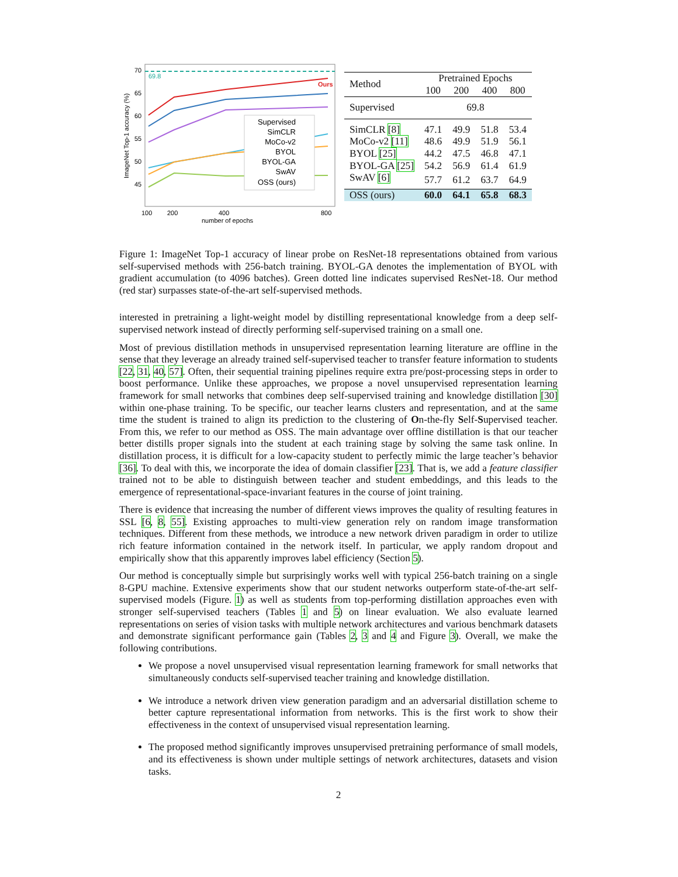69.8
Ours
Supervised
SimCLR
MoCo-v2
BYOL
BYOL-GA
SwAV
OSS (ours)
70
65
60
55
50
45
100
200
400
800
number of epochs
ImageNet Top-1 accuracy (%)
| Method | Pretrained Epochs | | | |
| --- | --- | --- | --- | --- |
| | 100 | 200 | 400 | 800 |
| Supervised | 69.8 | | | |
| SimCLR [8] | 47.1 | 49.9 | 51.8 | 53.4 |
| MoCo-v2 [11] | 48.6 | 49.9 | 51.9 | 56.1 |
| BYOL [25] | 44.2 | 47.5 | 46.8 | 47.1 |
| BYOL-GA [25] | 54.2 | 56.9 | 61.4 | 61.9 |
| SwAV [6] | 57.7 | 61.2 | 63.7 | 64.9 |
| OSS (ours) | 60.0 | 64.1 | 65.8 | 68.3 |
Figure 1: ImageNet Top-1 accuracy of linear probe on ResNet-18 representations obtained from various self-supervised methods with 256-batch training. BYOL-GA denotes the implementation of BYOL with gradient accumulation (to 4096 batches). Green dotted line indicates supervised ResNet-18. Our method (red star) surpasses state-of-the-art self-supervised methods.
interested in pretraining a light-weight model by distilling representational knowledge from a deep self-supervised network instead of directly performing self-supervised training on a small one.
Most of previous distillation methods in unsupervised representation learning literature are offline in the sense that they leverage an already trained self-supervised teacher to transfer feature information to students [22, 31, 40, 57]. Often, their sequential training pipelines require extra pre/post-processing steps in order to boost performance. Unlike these approaches, we propose a novel unsupervised representation learning framework for small networks that combines deep self-supervised training and knowledge distillation [30] within one-phase training. To be specific, our teacher learns clusters and representation, and at the same time the student is trained to align its prediction to the clustering of On-the-fly Self-Supervised teacher. From this, we refer to our method as OSS. The main advantage over offline distillation is that our teacher better distills proper signals into the student at each training stage by solving the same task online. In distillation process, it is difficult for a low-capacity student to perfectly mimic the large teacher’s behavior [36]. To deal with this, we incorporate the idea of domain classifier [23]. That is, we add a feature classifier trained not to be able to distinguish between teacher and student embeddings, and this leads to the emergence of representational-space-invariant features in the course of joint training.
There is evidence that increasing the number of different views improves the quality of resulting features in SSL [6, 8, 55]. Existing approaches to multi-view generation rely on random image transformation techniques. Different from these methods, we introduce a new network driven paradigm in order to utilize rich feature information contained in the network itself. In particular, we apply random dropout and empirically show that this apparently improves label efficiency (Section 5).
Our method is conceptually simple but surprisingly works well with typical 256-batch training on a single 8-GPU machine. Extensive experiments show that our student networks outperform state-of-the-art self-supervised models (Figure. 1) as well as students from top-performing distillation approaches even with stronger self-supervised teachers (Tables 1 and 5) on linear evaluation. We also evaluate learned representations on series of vision tasks with multiple network architectures and various benchmark datasets and demonstrate significant performance gain (Tables 2, 3 and 4 and Figure 3). Overall, we make the following contributions.
We propose a novel unsupervised visual representation learning framework for small networks that simultaneously conducts self-supervised teacher training and knowledge distillation.
We introduce a network driven view generation paradigm and an adversarial distillation scheme to better capture representational information from networks. This is the first work to show their effectiveness in the context of unsupervised visual representation learning.
The proposed method significantly improves unsupervised pretraining performance of small models, and its effectiveness is shown under multiple settings of network architectures, datasets and vision tasks.
2